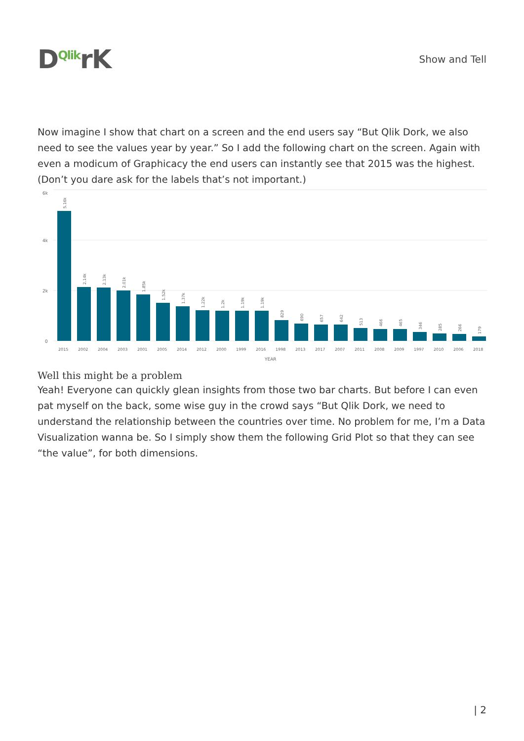DQlikrK
Show and Tell
Now imagine I show that chart on a screen and the end users say “But Qlik Dork, we also need to see the values year by year.” So I add the following chart on the screen. Again with even a modicum of Graphicacy the end users can instantly see that 2015 was the highest. (Don’t you dare ask for the labels that’s not important.)
6k
4k
2k
0
2015
2002
2004
2003
2001
2005
2014
2012
2000
1999
2016
1998
2013
2017
2007
2011
2008
2009
1997
2010
2006
2018
YEAR
5.16k
2.14k
2.13k
2.01k
1.85k
1.52k
1.37k
1.22k
1.2k
1.19k
1.19k
829
690
657
642
513
466
465
346
285
266
179
Well this might be a problem
Yeah! Everyone can quickly glean insights from those two bar charts. But before I can even pat myself on the back, some wise guy in the crowd says “But Qlik Dork, we need to understand the relationship between the countries over time. No problem for me, I’m a Data Visualization wanna be. So I simply show them the following Grid Plot so that they can see “the value”, for both dimensions.
| 2